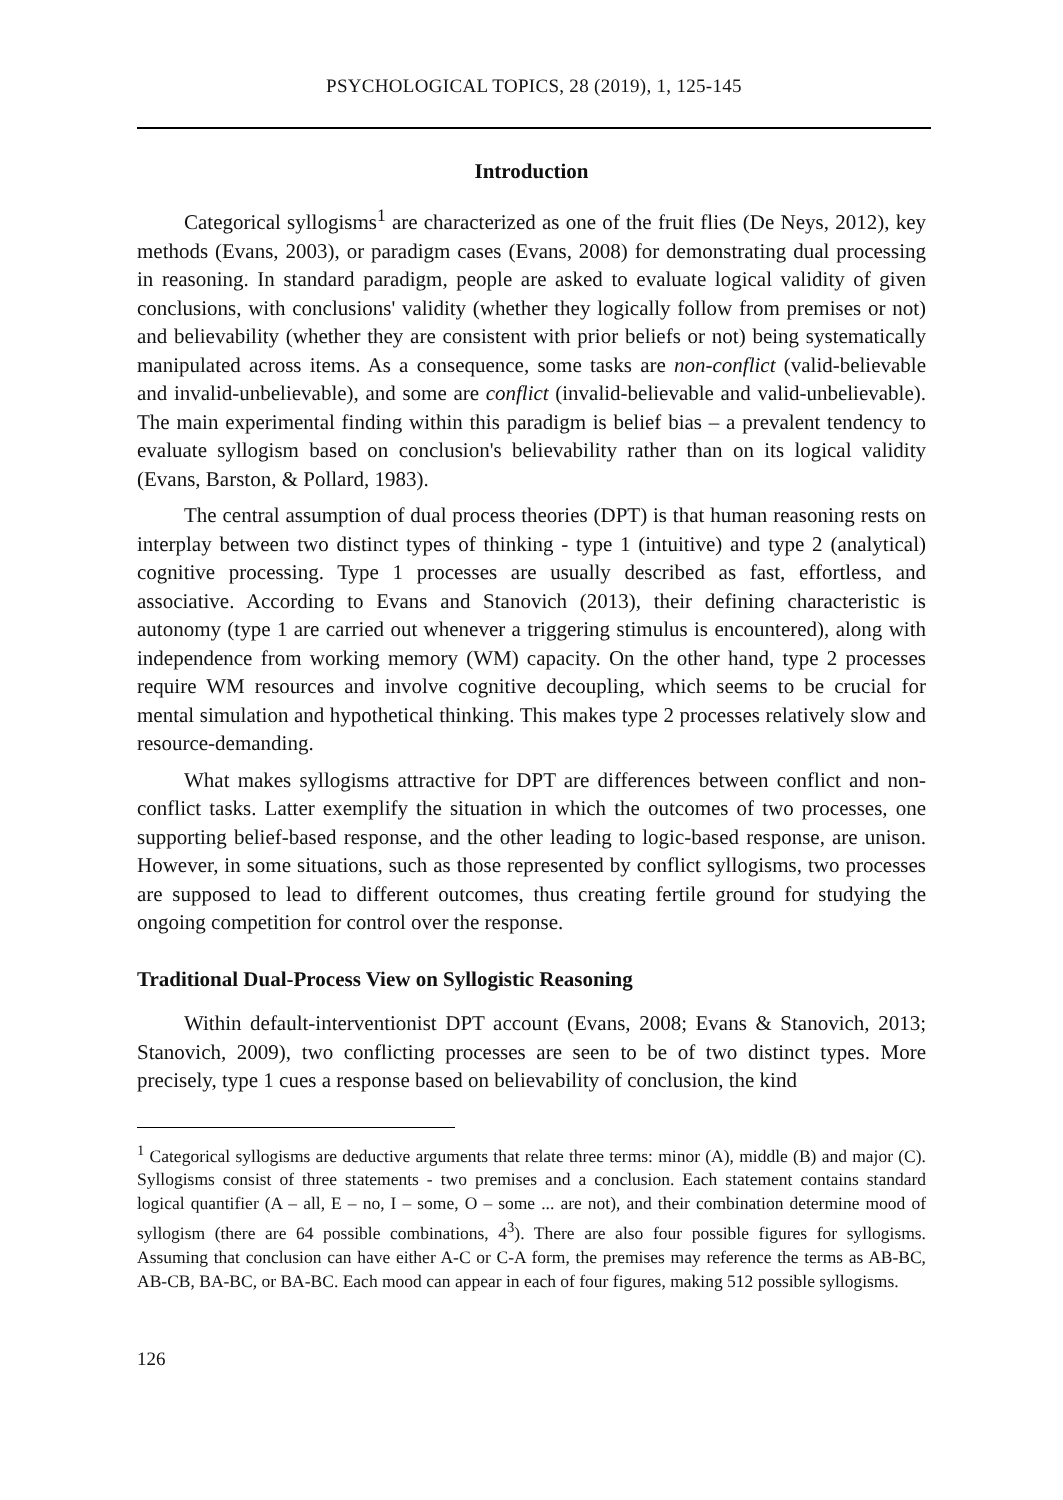PSYCHOLOGICAL TOPICS, 28 (2019), 1, 125-145
Introduction
Categorical syllogisms<sup>1</sup> are characterized as one of the fruit flies (De Neys, 2012), key methods (Evans, 2003), or paradigm cases (Evans, 2008) for demonstrating dual processing in reasoning. In standard paradigm, people are asked to evaluate logical validity of given conclusions, with conclusions' validity (whether they logically follow from premises or not) and believability (whether they are consistent with prior beliefs or not) being systematically manipulated across items. As a consequence, some tasks are non-conflict (valid-believable and invalid-unbelievable), and some are conflict (invalid-believable and valid-unbelievable). The main experimental finding within this paradigm is belief bias – a prevalent tendency to evaluate syllogism based on conclusion's believability rather than on its logical validity (Evans, Barston, & Pollard, 1983).
The central assumption of dual process theories (DPT) is that human reasoning rests on interplay between two distinct types of thinking - type 1 (intuitive) and type 2 (analytical) cognitive processing. Type 1 processes are usually described as fast, effortless, and associative. According to Evans and Stanovich (2013), their defining characteristic is autonomy (type 1 are carried out whenever a triggering stimulus is encountered), along with independence from working memory (WM) capacity. On the other hand, type 2 processes require WM resources and involve cognitive decoupling, which seems to be crucial for mental simulation and hypothetical thinking. This makes type 2 processes relatively slow and resource-demanding.
What makes syllogisms attractive for DPT are differences between conflict and non-conflict tasks. Latter exemplify the situation in which the outcomes of two processes, one supporting belief-based response, and the other leading to logic-based response, are unison. However, in some situations, such as those represented by conflict syllogisms, two processes are supposed to lead to different outcomes, thus creating fertile ground for studying the ongoing competition for control over the response.
Traditional Dual-Process View on Syllogistic Reasoning
Within default-interventionist DPT account (Evans, 2008; Evans & Stanovich, 2013; Stanovich, 2009), two conflicting processes are seen to be of two distinct types. More precisely, type 1 cues a response based on believability of conclusion, the kind
<sup>1</sup> Categorical syllogisms are deductive arguments that relate three terms: minor (A), middle (B) and major (C). Syllogisms consist of three statements - two premises and a conclusion. Each statement contains standard logical quantifier (A – all, E – no, I – some, O – some ... are not), and their combination determine mood of syllogism (there are 64 possible combinations, 4<sup>3</sup>). There are also four possible figures for syllogisms. Assuming that conclusion can have either A-C or C-A form, the premises may reference the terms as AB-BC, AB-CB, BA-BC, or BA-BC. Each mood can appear in each of four figures, making 512 possible syllogisms.
126